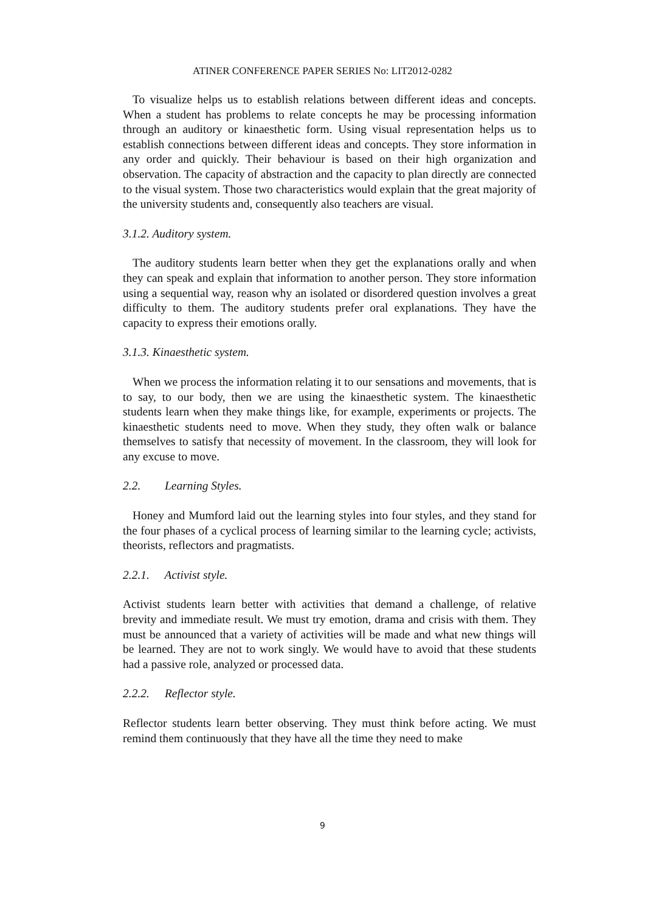ATINER CONFERENCE PAPER SERIES No: LIT2012-0282
To visualize helps us to establish relations between different ideas and concepts. When a student has problems to relate concepts he may be processing information through an auditory or kinaesthetic form. Using visual representation helps us to establish connections between different ideas and concepts. They store information in any order and quickly. Their behaviour is based on their high organization and observation. The capacity of abstraction and the capacity to plan directly are connected to the visual system. Those two characteristics would explain that the great majority of the university students and, consequently also teachers are visual.
3.1.2. Auditory system.
The auditory students learn better when they get the explanations orally and when they can speak and explain that information to another person. They store information using a sequential way, reason why an isolated or disordered question involves a great difficulty to them. The auditory students prefer oral explanations. They have the capacity to express their emotions orally.
3.1.3. Kinaesthetic system.
When we process the information relating it to our sensations and movements, that is to say, to our body, then we are using the kinaesthetic system. The kinaesthetic students learn when they make things like, for example, experiments or projects. The kinaesthetic students need to move. When they study, they often walk or balance themselves to satisfy that necessity of movement. In the classroom, they will look for any excuse to move.
2.2. Learning Styles.
Honey and Mumford laid out the learning styles into four styles, and they stand for the four phases of a cyclical process of learning similar to the learning cycle; activists, theorists, reflectors and pragmatists.
2.2.1. Activist style.
Activist students learn better with activities that demand a challenge, of relative brevity and immediate result. We must try emotion, drama and crisis with them. They must be announced that a variety of activities will be made and what new things will be learned. They are not to work singly. We would have to avoid that these students had a passive role, analyzed or processed data.
2.2.2. Reflector style.
Reflector students learn better observing. They must think before acting. We must remind them continuously that they have all the time they need to make
9